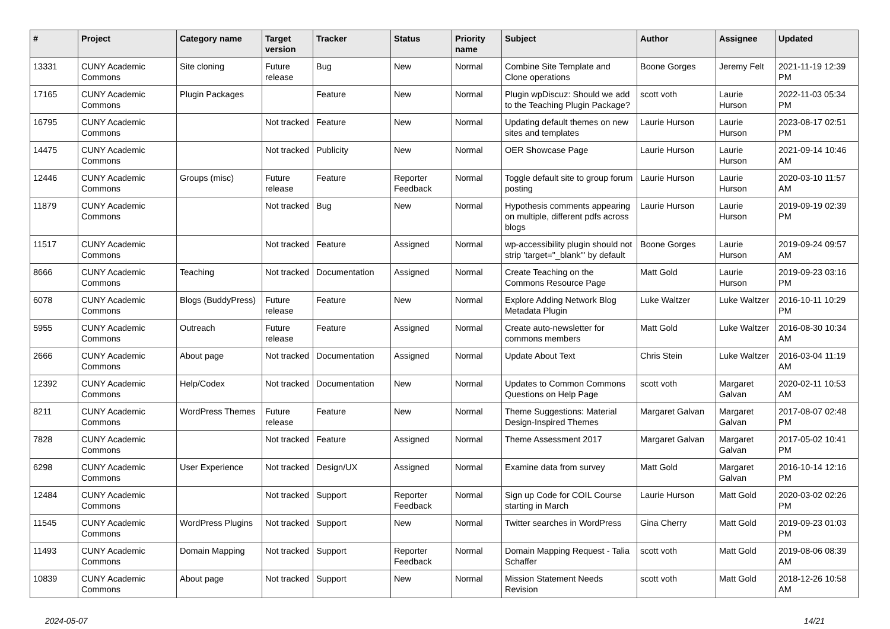| # | Project | Category name | Target version | Tracker | Status | Priority name | Subject | Author | Assignee | Updated |
| --- | --- | --- | --- | --- | --- | --- | --- | --- | --- | --- |
| 13331 | CUNY Academic Commons | Site cloning | Future release | Bug | New | Normal | Combine Site Template and Clone operations | Boone Gorges | Jeremy Felt | 2021-11-19 12:39 PM |
| 17165 | CUNY Academic Commons | Plugin Packages | | Feature | New | Normal | Plugin wpDiscuz: Should we add to the Teaching Plugin Package? | scott voth | Laurie Hurson | 2022-11-03 05:34 PM |
| 16795 | CUNY Academic Commons | | Not tracked | Feature | New | Normal | Updating default themes on new sites and templates | Laurie Hurson | Laurie Hurson | 2023-08-17 02:51 PM |
| 14475 | CUNY Academic Commons | | Not tracked | Publicity | New | Normal | OER Showcase Page | Laurie Hurson | Laurie Hurson | 2021-09-14 10:46 AM |
| 12446 | CUNY Academic Commons | Groups (misc) | Future release | Feature | Reporter Feedback | Normal | Toggle default site to group forum posting | Laurie Hurson | Laurie Hurson | 2020-03-10 11:57 AM |
| 11879 | CUNY Academic Commons | | Not tracked | Bug | New | Normal | Hypothesis comments appearing on multiple, different pdfs across blogs | Laurie Hurson | Laurie Hurson | 2019-09-19 02:39 PM |
| 11517 | CUNY Academic Commons | | Not tracked | Feature | Assigned | Normal | wp-accessibility plugin should not strip 'target="_blank"' by default | Boone Gorges | Laurie Hurson | 2019-09-24 09:57 AM |
| 8666 | CUNY Academic Commons | Teaching | Not tracked | Documentation | Assigned | Normal | Create Teaching on the Commons Resource Page | Matt Gold | Laurie Hurson | 2019-09-23 03:16 PM |
| 6078 | CUNY Academic Commons | Blogs (BuddyPress) | Future release | Feature | New | Normal | Explore Adding Network Blog Metadata Plugin | Luke Waltzer | Luke Waltzer | 2016-10-11 10:29 PM |
| 5955 | CUNY Academic Commons | Outreach | Future release | Feature | Assigned | Normal | Create auto-newsletter for commons members | Matt Gold | Luke Waltzer | 2016-08-30 10:34 AM |
| 2666 | CUNY Academic Commons | About page | Not tracked | Documentation | Assigned | Normal | Update About Text | Chris Stein | Luke Waltzer | 2016-03-04 11:19 AM |
| 12392 | CUNY Academic Commons | Help/Codex | Not tracked | Documentation | New | Normal | Updates to Common Commons Questions on Help Page | scott voth | Margaret Galvan | 2020-02-11 10:53 AM |
| 8211 | CUNY Academic Commons | WordPress Themes | Future release | Feature | New | Normal | Theme Suggestions: Material Design-Inspired Themes | Margaret Galvan | Margaret Galvan | 2017-08-07 02:48 PM |
| 7828 | CUNY Academic Commons | | Not tracked | Feature | Assigned | Normal | Theme Assessment 2017 | Margaret Galvan | Margaret Galvan | 2017-05-02 10:41 PM |
| 6298 | CUNY Academic Commons | User Experience | Not tracked | Design/UX | Assigned | Normal | Examine data from survey | Matt Gold | Margaret Galvan | 2016-10-14 12:16 PM |
| 12484 | CUNY Academic Commons | | Not tracked | Support | Reporter Feedback | Normal | Sign up Code for COIL Course starting in March | Laurie Hurson | Matt Gold | 2020-03-02 02:26 PM |
| 11545 | CUNY Academic Commons | WordPress Plugins | Not tracked | Support | New | Normal | Twitter searches in WordPress | Gina Cherry | Matt Gold | 2019-09-23 01:03 PM |
| 11493 | CUNY Academic Commons | Domain Mapping | Not tracked | Support | Reporter Feedback | Normal | Domain Mapping Request - Talia Schaffer | scott voth | Matt Gold | 2019-08-06 08:39 AM |
| 10839 | CUNY Academic Commons | About page | Not tracked | Support | New | Normal | Mission Statement Needs Revision | scott voth | Matt Gold | 2018-12-26 10:58 AM |
2024-05-07 14/21